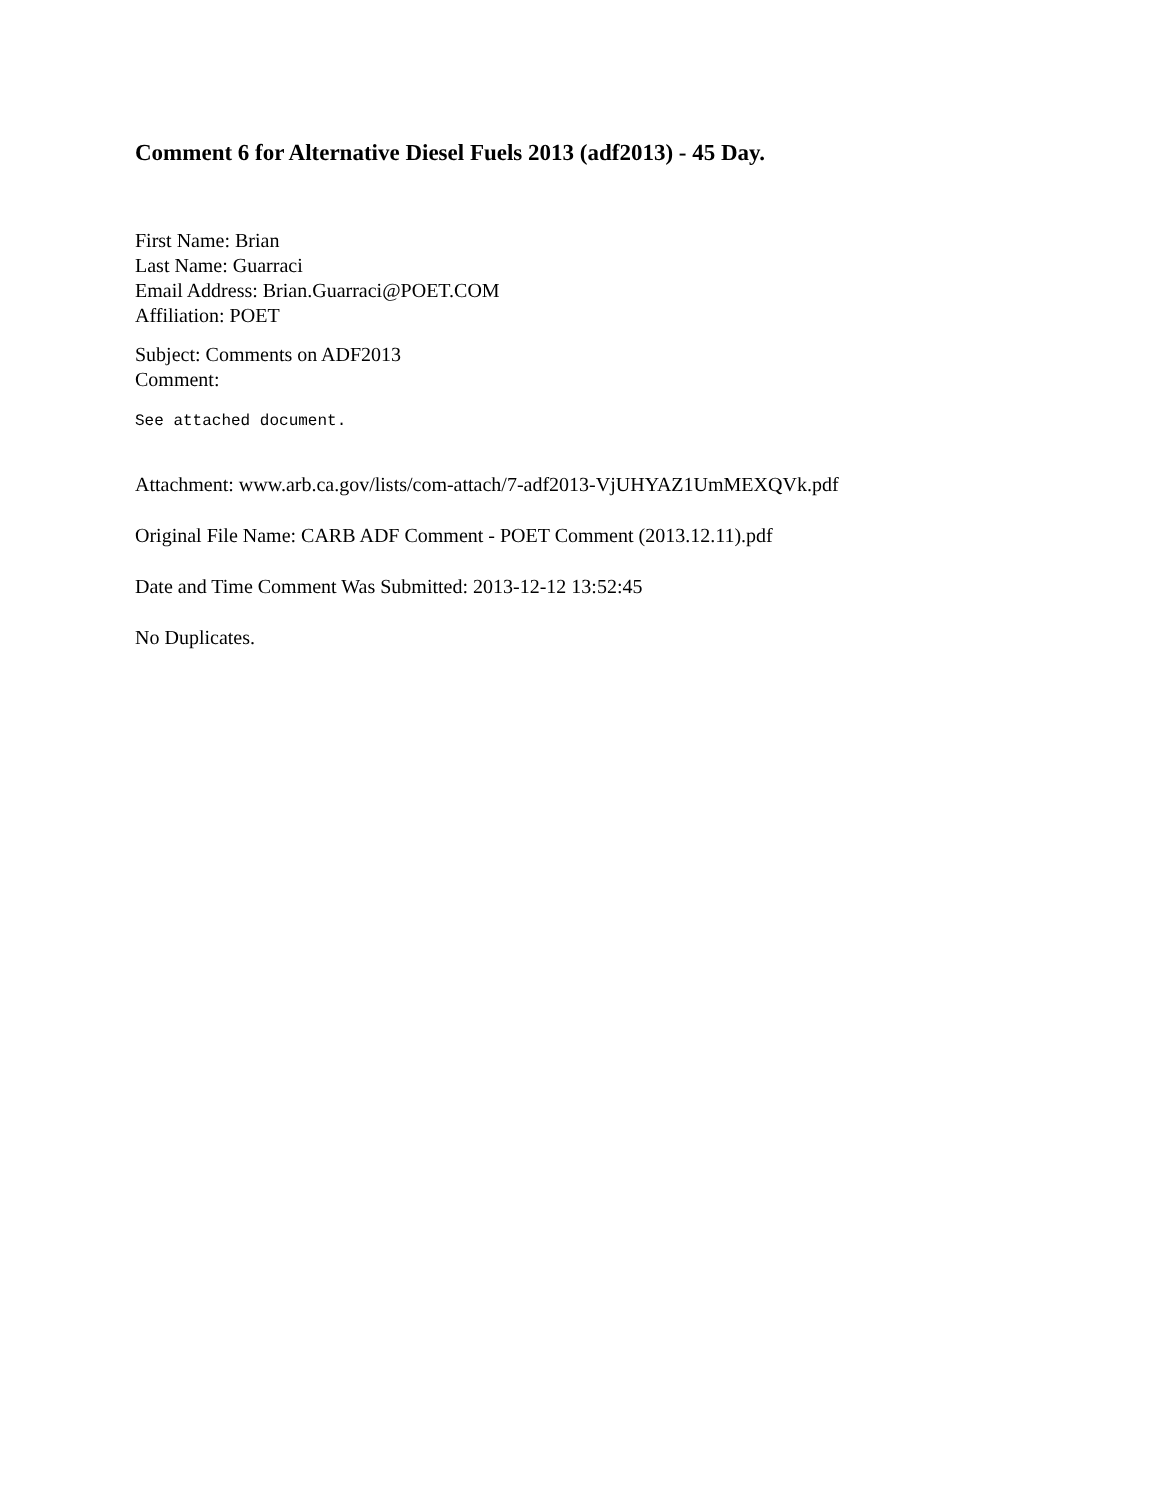Comment 6 for Alternative Diesel Fuels 2013 (adf2013) - 45 Day.
First Name: Brian
Last Name: Guarraci
Email Address: Brian.Guarraci@POET.COM
Affiliation: POET
Subject: Comments on ADF2013
Comment:
See attached document.
Attachment: www.arb.ca.gov/lists/com-attach/7-adf2013-VjUHYAZ1UmMEXQVk.pdf
Original File Name: CARB ADF Comment - POET Comment (2013.12.11).pdf
Date and Time Comment Was Submitted: 2013-12-12 13:52:45
No Duplicates.